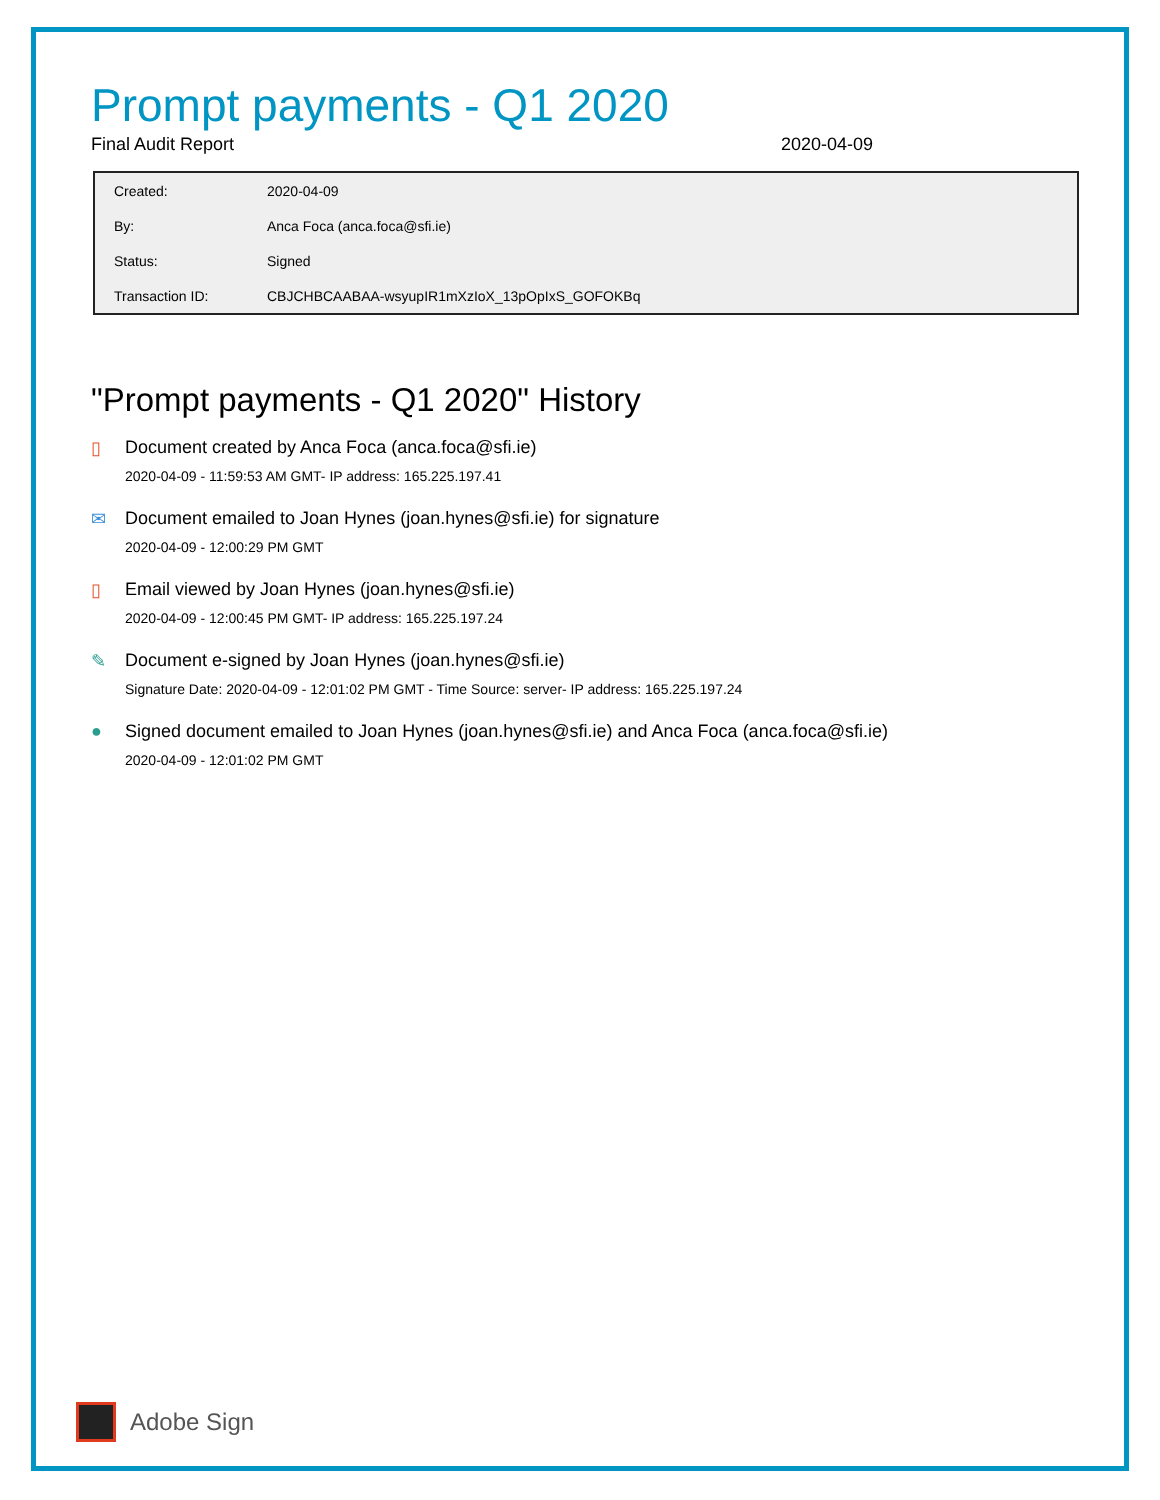Prompt payments - Q1 2020
Final Audit Report 2020-04-09
| Created: | 2020-04-09 |
| By: | Anca Foca (anca.foca@sfi.ie) |
| Status: | Signed |
| Transaction ID: | CBJCHBCAABAA-wsyupIR1mXzIoX_13pOpIxS_GOFOKBq |
"Prompt payments - Q1 2020" History
▯ Document created by Anca Foca (anca.foca@sfi.ie)
2020-04-09 - 11:59:53 AM GMT- IP address: 165.225.197.41
✉ Document emailed to Joan Hynes (joan.hynes@sfi.ie) for signature
2020-04-09 - 12:00:29 PM GMT
▯ Email viewed by Joan Hynes (joan.hynes@sfi.ie)
2020-04-09 - 12:00:45 PM GMT- IP address: 165.225.197.24
✎ Document e-signed by Joan Hynes (joan.hynes@sfi.ie)
Signature Date: 2020-04-09 - 12:01:02 PM GMT - Time Source: server- IP address: 165.225.197.24
● Signed document emailed to Joan Hynes (joan.hynes@sfi.ie) and Anca Foca (anca.foca@sfi.ie)
2020-04-09 - 12:01:02 PM GMT
Adobe Sign